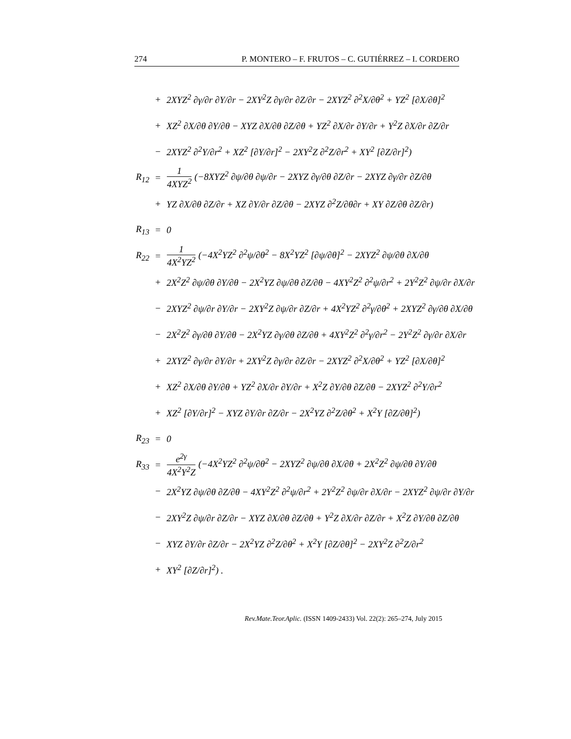274 P. MONTERO – F. FRUTOS – C. GUTIÉRREZ – I. CORDERO
| | + | 2XYZ<sup>2</sup> ∂γ/∂r ∂Y/∂r − 2XY<sup>2</sup>Z ∂γ/∂r ∂Z/∂r − 2XYZ<sup>2</sup> ∂<sup>2</sup>X/∂θ<sup>2</sup> + YZ<sup>2</sup> [∂X/∂θ]<sup>2</sup> |
| | + | XZ<sup>2</sup> ∂X/∂θ ∂Y/∂θ − XYZ ∂X/∂θ ∂Z/∂θ + YZ<sup>2</sup> ∂X/∂r ∂Y/∂r + Y<sup>2</sup>Z ∂X/∂r ∂Z/∂r |
| | − | 2XYZ<sup>2</sup> ∂<sup>2</sup>Y/∂r<sup>2</sup> + XZ<sup>2</sup> [∂Y/∂r]<sup>2</sup> − 2XY<sup>2</sup>Z ∂<sup>2</sup>Z/∂r<sup>2</sup> + XY<sup>2</sup> [∂Z/∂r]<sup>2</sup>) |
| R<sub>12</sub> | = | 1 4XYZ<sup>2</sup> (−8XYZ<sup>2</sup> ∂ψ/∂θ ∂ψ/∂r − 2XYZ ∂γ/∂θ ∂Z/∂r − 2XYZ ∂γ/∂r ∂Z/∂θ |
| | + | YZ ∂X/∂θ ∂Z/∂r + XZ ∂Y/∂r ∂Z/∂θ − 2XYZ ∂<sup>2</sup>Z/∂θ∂r + XY ∂Z/∂θ ∂Z/∂r) |
| R<sub>13</sub> | = | 0 |
| R<sub>22</sub> | = | 1 4X<sup>2</sup>YZ<sup>2</sup> (−4X<sup>2</sup>YZ<sup>2</sup> ∂<sup>2</sup>ψ/∂θ<sup>2</sup> − 8X<sup>2</sup>YZ<sup>2</sup> [∂ψ/∂θ]<sup>2</sup> − 2XYZ<sup>2</sup> ∂ψ/∂θ ∂X/∂θ |
| | + | 2X<sup>2</sup>Z<sup>2</sup> ∂ψ/∂θ ∂Y/∂θ − 2X<sup>2</sup>YZ ∂ψ/∂θ ∂Z/∂θ − 4XY<sup>2</sup>Z<sup>2</sup> ∂<sup>2</sup>ψ/∂r<sup>2</sup> + 2Y<sup>2</sup>Z<sup>2</sup> ∂ψ/∂r ∂X/∂r |
| | − | 2XYZ<sup>2</sup> ∂ψ/∂r ∂Y/∂r − 2XY<sup>2</sup>Z ∂ψ/∂r ∂Z/∂r + 4X<sup>2</sup>YZ<sup>2</sup> ∂<sup>2</sup>γ/∂θ<sup>2</sup> + 2XYZ<sup>2</sup> ∂γ/∂θ ∂X/∂θ |
| | − | 2X<sup>2</sup>Z<sup>2</sup> ∂γ/∂θ ∂Y/∂θ − 2X<sup>2</sup>YZ ∂γ/∂θ ∂Z/∂θ + 4XY<sup>2</sup>Z<sup>2</sup> ∂<sup>2</sup>γ/∂r<sup>2</sup> − 2Y<sup>2</sup>Z<sup>2</sup> ∂γ/∂r ∂X/∂r |
| | + | 2XYZ<sup>2</sup> ∂γ/∂r ∂Y/∂r + 2XY<sup>2</sup>Z ∂γ/∂r ∂Z/∂r − 2XYZ<sup>2</sup> ∂<sup>2</sup>X/∂θ<sup>2</sup> + YZ<sup>2</sup> [∂X/∂θ]<sup>2</sup> |
| | + | XZ<sup>2</sup> ∂X/∂θ ∂Y/∂θ + YZ<sup>2</sup> ∂X/∂r ∂Y/∂r + X<sup>2</sup>Z ∂Y/∂θ ∂Z/∂θ − 2XYZ<sup>2</sup> ∂<sup>2</sup>Y/∂r<sup>2</sup> |
| | + | XZ<sup>2</sup> [∂Y/∂r]<sup>2</sup> − XYZ ∂Y/∂r ∂Z/∂r − 2X<sup>2</sup>YZ ∂<sup>2</sup>Z/∂θ<sup>2</sup> + X<sup>2</sup>Y [∂Z/∂θ]<sup>2</sup>) |
| R<sub>23</sub> | = | 0 |
| R<sub>33</sub> | = | e<sup>2γ</sup> 4X<sup>2</sup>Y<sup>2</sup>Z (−4X<sup>2</sup>YZ<sup>2</sup> ∂<sup>2</sup>ψ/∂θ<sup>2</sup> − 2XYZ<sup>2</sup> ∂ψ/∂θ ∂X/∂θ + 2X<sup>2</sup>Z<sup>2</sup> ∂ψ/∂θ ∂Y/∂θ |
| | − | 2X<sup>2</sup>YZ ∂ψ/∂θ ∂Z/∂θ − 4XY<sup>2</sup>Z<sup>2</sup> ∂<sup>2</sup>ψ/∂r<sup>2</sup> + 2Y<sup>2</sup>Z<sup>2</sup> ∂ψ/∂r ∂X/∂r − 2XYZ<sup>2</sup> ∂ψ/∂r ∂Y/∂r |
| | − | 2XY<sup>2</sup>Z ∂ψ/∂r ∂Z/∂r − XYZ ∂X/∂θ ∂Z/∂θ + Y<sup>2</sup>Z ∂X/∂r ∂Z/∂r + X<sup>2</sup>Z ∂Y/∂θ ∂Z/∂θ |
| | − | XYZ ∂Y/∂r ∂Z/∂r − 2X<sup>2</sup>YZ ∂<sup>2</sup>Z/∂θ<sup>2</sup> + X<sup>2</sup>Y [∂Z/∂θ]<sup>2</sup> − 2XY<sup>2</sup>Z ∂<sup>2</sup>Z/∂r<sup>2</sup> |
| | + | XY<sup>2</sup> [∂Z/∂r]<sup>2</sup>) . |
Rev.Mate.Teor.Aplic. (ISSN 1409-2433) Vol. 22(2): 265–274, July 2015